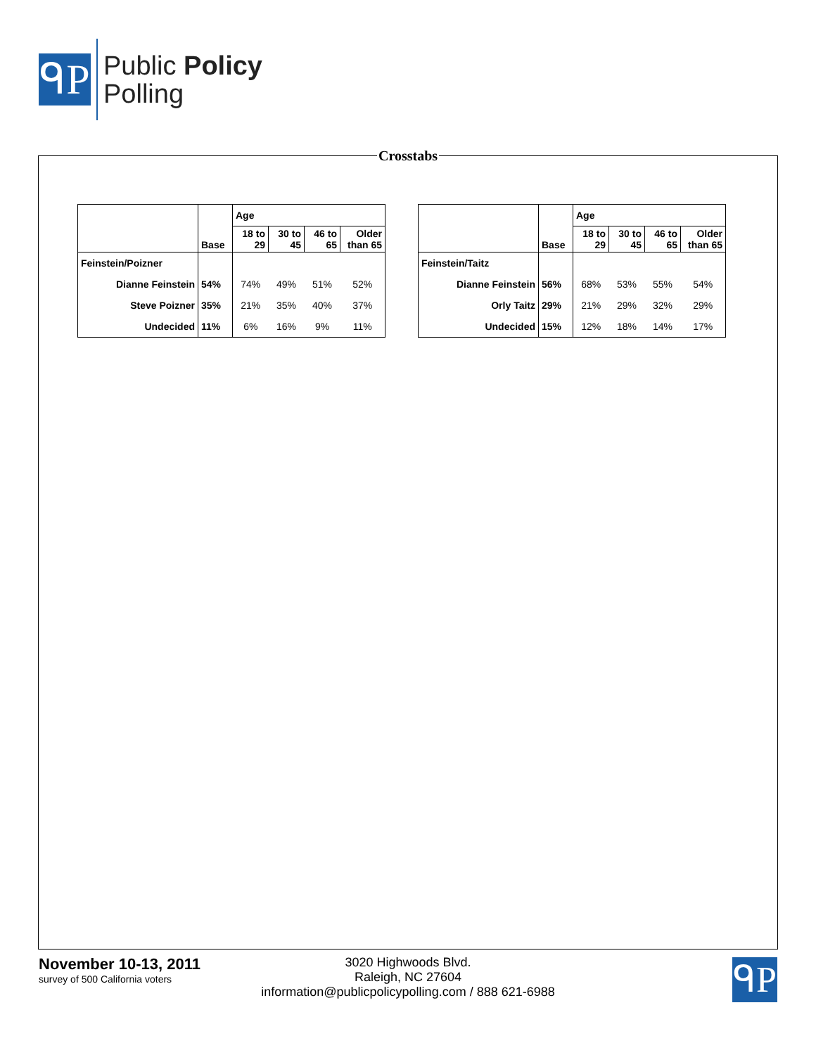ᑫP
Public Policy
Polling
Crosstabs
| | | Age | | | |
| | Base | 18 to 29 | 30 to 45 | 46 to 65 | Older than 65 |
| Feinstein/Poizner | | | | | |
| Dianne Feinstein | 54% | 74% | 49% | 51% | 52% |
| Steve Poizner | 35% | 21% | 35% | 40% | 37% |
| Undecided | 11% | 6% | 16% | 9% | 11% |
| | | Age | | | |
| | Base | 18 to 29 | 30 to 45 | 46 to 65 | Older than 65 |
| Feinstein/Taitz | | | | | |
| Dianne Feinstein | 56% | 68% | 53% | 55% | 54% |
| Orly Taitz | 29% | 21% | 29% | 32% | 29% |
| Undecided | 15% | 12% | 18% | 14% | 17% |
3020 Highwoods Blvd.
Raleigh, NC 27604
information@publicpolicypolling.com / 888 621-6988
November 10-13, 2011
survey of 500 California voters
ᑫP